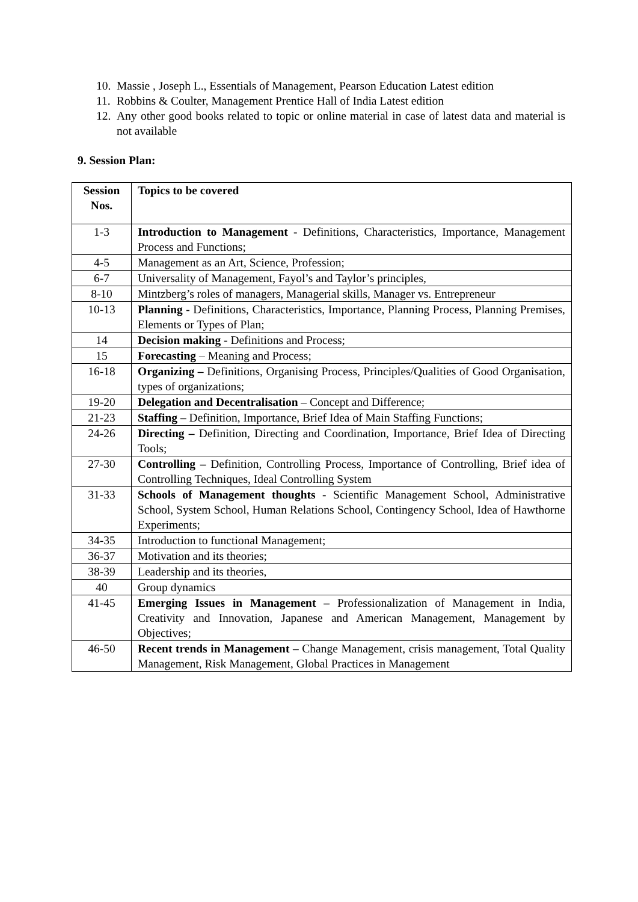10. Massie , Joseph L., Essentials of Management, Pearson Education Latest edition
11. Robbins & Coulter, Management Prentice Hall of India Latest edition
12. Any other good books related to topic or online material in case of latest data and material is not available
9. Session Plan:
| Session Nos. | Topics to be covered |
| --- | --- |
| 1-3 | Introduction to Management - Definitions, Characteristics, Importance, Management Process and Functions; |
| 4-5 | Management as an Art, Science, Profession; |
| 6-7 | Universality of Management, Fayol’s and Taylor’s principles, |
| 8-10 | Mintzberg’s roles of managers, Managerial skills, Manager vs. Entrepreneur |
| 10-13 | Planning - Definitions, Characteristics, Importance, Planning Process, Planning Premises, Elements or Types of Plan; |
| 14 | Decision making - Definitions and Process; |
| 15 | Forecasting – Meaning and Process; |
| 16-18 | Organizing – Definitions, Organising Process, Principles/Qualities of Good Organisation, types of organizations; |
| 19-20 | Delegation and Decentralisation – Concept and Difference; |
| 21-23 | Staffing – Definition, Importance, Brief Idea of Main Staffing Functions; |
| 24-26 | Directing – Definition, Directing and Coordination, Importance, Brief Idea of Directing Tools; |
| 27-30 | Controlling – Definition, Controlling Process, Importance of Controlling, Brief idea of Controlling Techniques, Ideal Controlling System |
| 31-33 | Schools of Management thoughts - Scientific Management School, Administrative School, System School, Human Relations School, Contingency School, Idea of Hawthorne Experiments; |
| 34-35 | Introduction to functional Management; |
| 36-37 | Motivation and its theories; |
| 38-39 | Leadership and its theories, |
| 40 | Group dynamics |
| 41-45 | Emerging Issues in Management – Professionalization of Management in India, Creativity and Innovation, Japanese and American Management, Management by Objectives; |
| 46-50 | Recent trends in Management – Change Management, crisis management, Total Quality Management, Risk Management, Global Practices in Management |